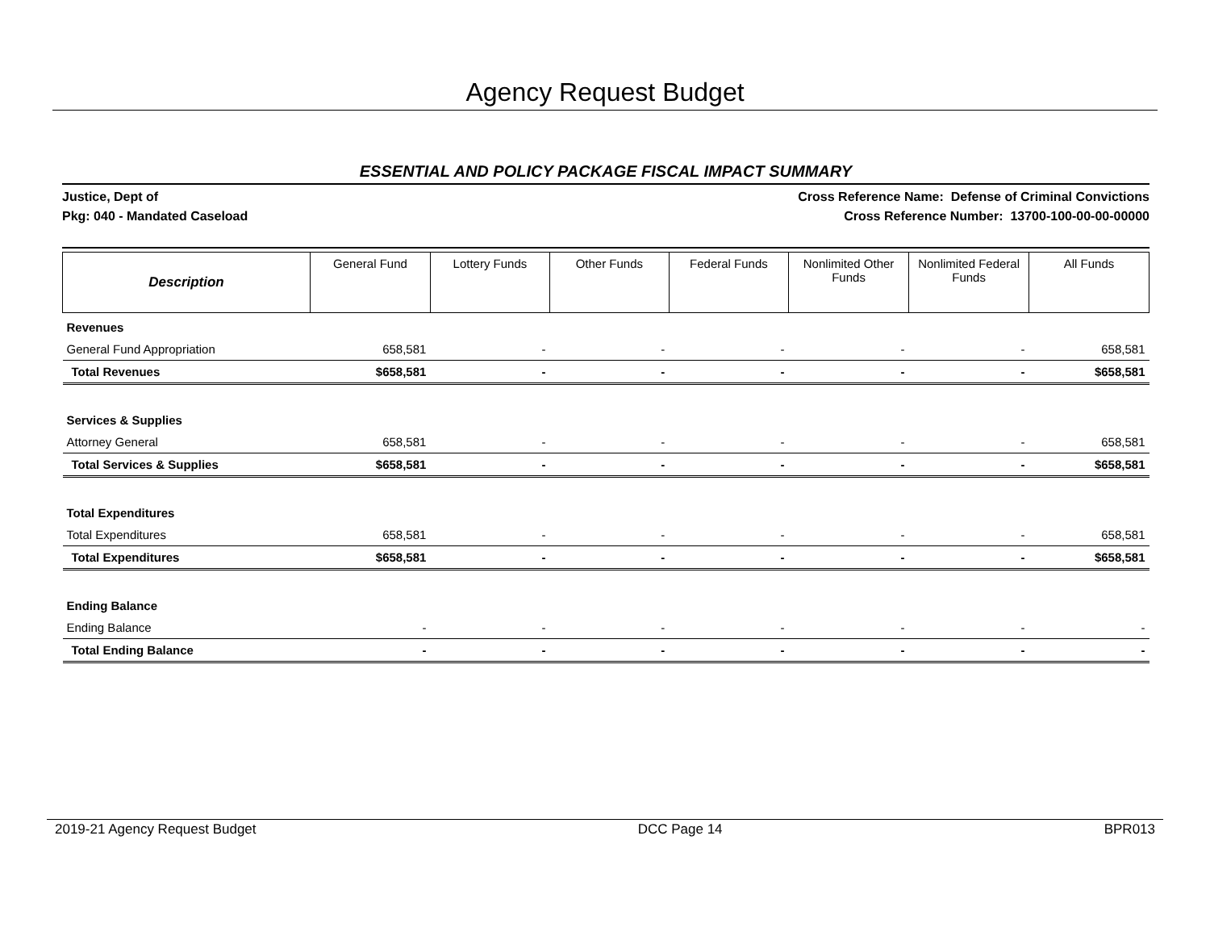Agency Request Budget
ESSENTIAL AND POLICY PACKAGE FISCAL IMPACT SUMMARY
Justice, Dept of
Pkg: 040 - Mandated Caseload
Cross Reference Name: Defense of Criminal Convictions
Cross Reference Number: 13700-100-00-00-00000
| Description | General Fund | Lottery Funds | Other Funds | Federal Funds | Nonlimited Other Funds | Nonlimited Federal Funds | All Funds |
| --- | --- | --- | --- | --- | --- | --- | --- |
| Revenues | | | | | | | |
| General Fund Appropriation | 658,581 | - | - | - | - | - | 658,581 |
| Total Revenues | $658,581 | - | - | - | - | - | $658,581 |
| Services & Supplies | | | | | | | |
| Attorney General | 658,581 | - | - | - | - | - | 658,581 |
| Total Services & Supplies | $658,581 | - | - | - | - | - | $658,581 |
| Total Expenditures | | | | | | | |
| Total Expenditures | 658,581 | - | - | - | - | - | 658,581 |
| Total Expenditures | $658,581 | - | - | - | - | - | $658,581 |
| Ending Balance | | | | | | | |
| Ending Balance | - | - | - | - | - | - | - |
| Total Ending Balance | - | - | - | - | - | - | - |
2019-21 Agency Request Budget DCC Page 14 BPR013